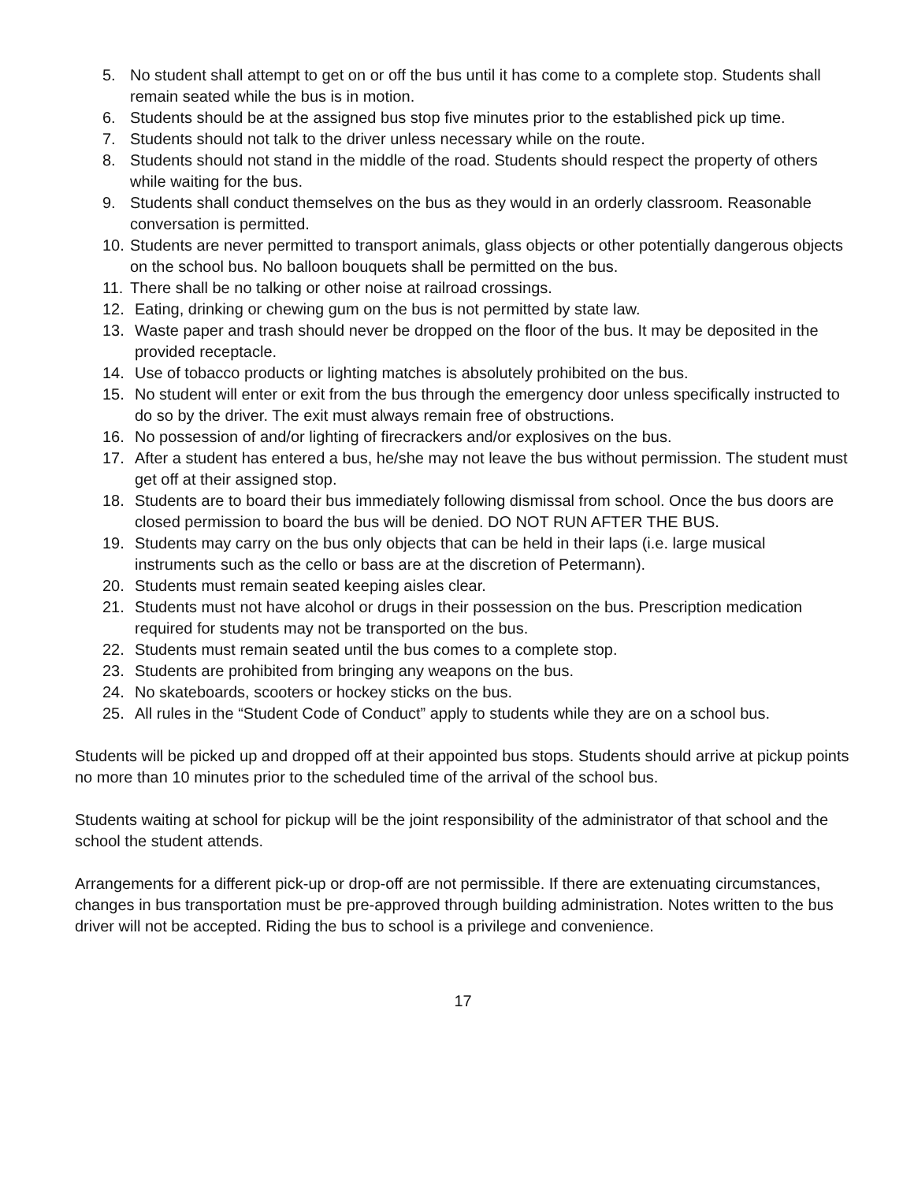5. No student shall attempt to get on or off the bus until it has come to a complete stop. Students shall remain seated while the bus is in motion.
6. Students should be at the assigned bus stop five minutes prior to the established pick up time.
7. Students should not talk to the driver unless necessary while on the route.
8. Students should not stand in the middle of the road. Students should respect the property of others while waiting for the bus.
9. Students shall conduct themselves on the bus as they would in an orderly classroom. Reasonable conversation is permitted.
10. Students are never permitted to transport animals, glass objects or other potentially dangerous objects on the school bus. No balloon bouquets shall be permitted on the bus.
11. There shall be no talking or other noise at railroad crossings.
12. Eating, drinking or chewing gum on the bus is not permitted by state law.
13. Waste paper and trash should never be dropped on the floor of the bus. It may be deposited in the provided receptacle.
14. Use of tobacco products or lighting matches is absolutely prohibited on the bus.
15. No student will enter or exit from the bus through the emergency door unless specifically instructed to do so by the driver. The exit must always remain free of obstructions.
16. No possession of and/or lighting of firecrackers and/or explosives on the bus.
17. After a student has entered a bus, he/she may not leave the bus without permission. The student must get off at their assigned stop.
18. Students are to board their bus immediately following dismissal from school. Once the bus doors are closed permission to board the bus will be denied. DO NOT RUN AFTER THE BUS.
19. Students may carry on the bus only objects that can be held in their laps (i.e. large musical instruments such as the cello or bass are at the discretion of Petermann).
20. Students must remain seated keeping aisles clear.
21. Students must not have alcohol or drugs in their possession on the bus. Prescription medication required for students may not be transported on the bus.
22. Students must remain seated until the bus comes to a complete stop.
23. Students are prohibited from bringing any weapons on the bus.
24. No skateboards, scooters or hockey sticks on the bus.
25. All rules in the “Student Code of Conduct” apply to students while they are on a school bus.
Students will be picked up and dropped off at their appointed bus stops. Students should arrive at pickup points no more than 10 minutes prior to the scheduled time of the arrival of the school bus.
Students waiting at school for pickup will be the joint responsibility of the administrator of that school and the school the student attends.
Arrangements for a different pick-up or drop-off are not permissible. If there are extenuating circumstances, changes in bus transportation must be pre-approved through building administration. Notes written to the bus driver will not be accepted. Riding the bus to school is a privilege and convenience.
17